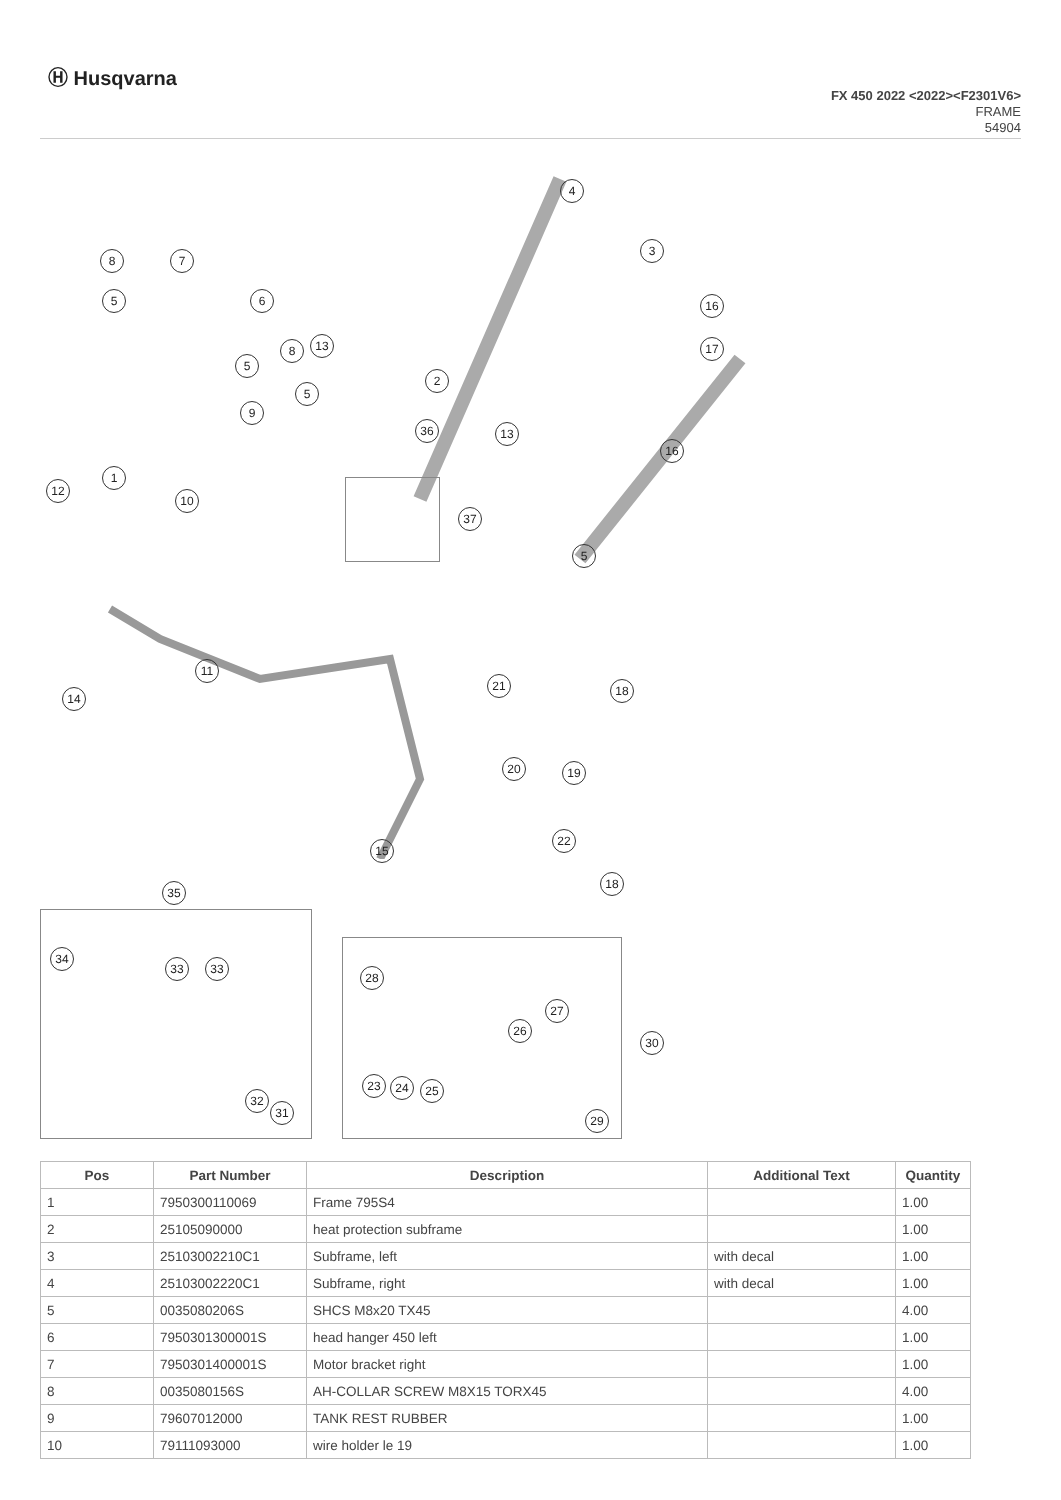Ⓗ Husqvarna
FX 450 2022 <2022><F2301V6>
FRAME
54904
4
3
8 7
5 6 16
13
8 17
5
2
5
9
36 13
16
1
12
10
37
5
11
21 18
14
20 19
15
22
18
35
34
33 33
28
27
26
30
23 24 25
32
31
29
| Pos | Part Number | Description | Additional Text | Quantity |
| --- | --- | --- | --- | --- |
| 1 | 7950300110069 | Frame 795S4 | | 1.00 |
| 2 | 25105090000 | heat protection subframe | | 1.00 |
| 3 | 25103002210C1 | Subframe, left | with decal | 1.00 |
| 4 | 25103002220C1 | Subframe, right | with decal | 1.00 |
| 5 | 0035080206S | SHCS M8x20 TX45 | | 4.00 |
| 6 | 7950301300001S | head hanger 450 left | | 1.00 |
| 7 | 7950301400001S | Motor bracket right | | 1.00 |
| 8 | 0035080156S | AH-COLLAR SCREW M8X15 TORX45 | | 4.00 |
| 9 | 79607012000 | TANK REST RUBBER | | 1.00 |
| 10 | 79111093000 | wire holder le 19 | | 1.00 |